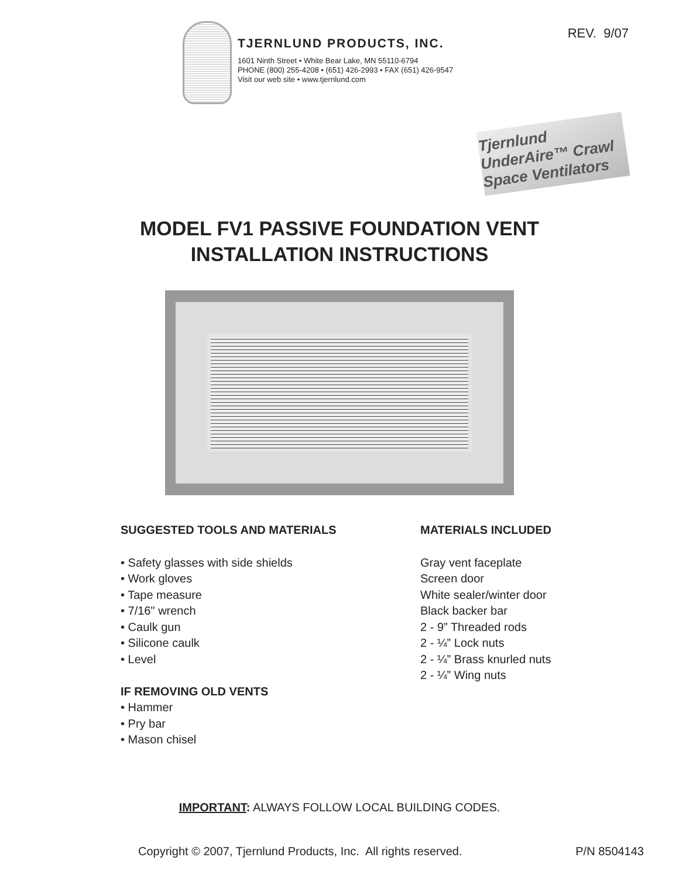REV. 9/07
TJERNLUND PRODUCTS, INC.
1601 Ninth Street • White Bear Lake, MN 55110-6794
PHONE (800) 255-4208 • (651) 426-2993 • FAX (651) 426-9547
Visit our web site • www.tjernlund.com
Tjernlund UnderAire™ Crawl Space Ventilators
MODEL FV1 PASSIVE FOUNDATION VENT
INSTALLATION INSTRUCTIONS
SUGGESTED TOOLS AND MATERIALS
• Safety glasses with side shields
• Work gloves
• Tape measure
• 7/16" wrench
• Caulk gun
• Silicone caulk
• Level
IF REMOVING OLD VENTS
• Hammer
• Pry bar
• Mason chisel
MATERIALS INCLUDED
Gray vent faceplate
Screen door
White sealer/winter door
Black backer bar
2 - 9” Threaded rods
2 - ¼” Lock nuts
2 - ¼” Brass knurled nuts
2 - ¼” Wing nuts
IMPORTANT: ALWAYS FOLLOW LOCAL BUILDING CODES.
Copyright © 2007, Tjernlund Products, Inc. All rights reserved. P/N 8504143